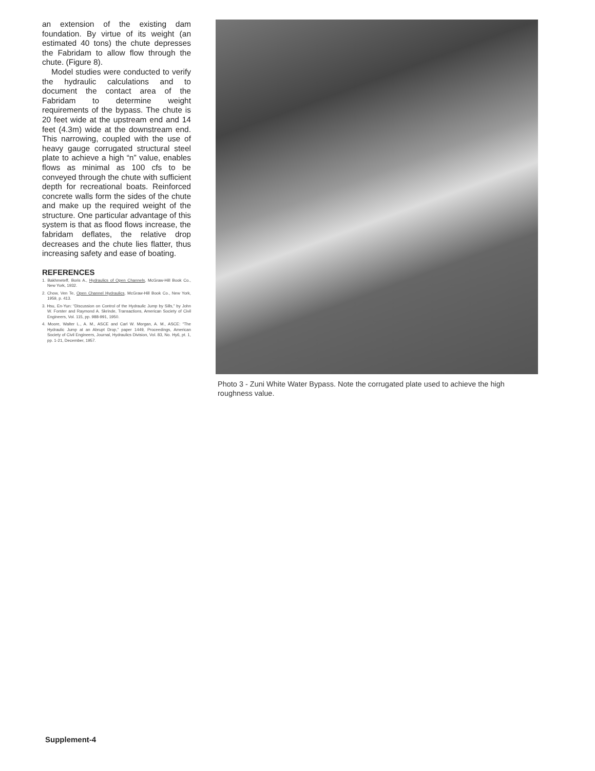an extension of the existing dam foundation. By virtue of its weight (an estimated 40 tons) the chute depresses the Fabridam to allow flow through the chute. (Figure 8).
Model studies were conducted to verify the hydraulic calculations and to document the contact area of the Fabridam to determine weight requirements of the bypass. The chute is 20 feet wide at the upstream end and 14 feet (4.3m) wide at the downstream end. This narrowing, coupled with the use of heavy gauge corrugated structural steel plate to achieve a high “n” value, enables flows as minimal as 100 cfs to be conveyed through the chute with sufficient depth for recreational boats. Reinforced concrete walls form the sides of the chute and make up the required weight of the structure. One particular advantage of this system is that as flood flows increase, the fabridam deflates, the relative drop decreases and the chute lies flatter, thus increasing safety and ease of boating.
REFERENCES
1. Bakhmeteff, Boris A., Hydraulics of Open Channels, McGraw-Hill Book Co., New York, 1932.
2. Chow, Ven Te, Open Channel Hydraulics, McGraw-Hill Book Co., New York, 1959, p. 413.
3. Hsu, En-Yun: “Discussion on Control of the Hydraulic Jump by Sills,” by John W. Forster and Raymond A. Skrinde, Transactions, American Society of Civil Engineers, Vol. 115, pp. 988-991, 1950.
4. Moore, Walter L., A. M., ASCE and Carl W. Morgan, A. M., ASCE: “The Hydraulic Jump at an Abrupt Drop,” paper 1449, Proceedings, American Society of Civil Engineers, Journal, Hydraulics Division, Vol. 83, No. Hy6, pt. 1, pp. 1-21, December, 1957.
Photo 3 - Zuni White Water Bypass. Note the corrugated plate used to achieve the high roughness value.
Supplement-4